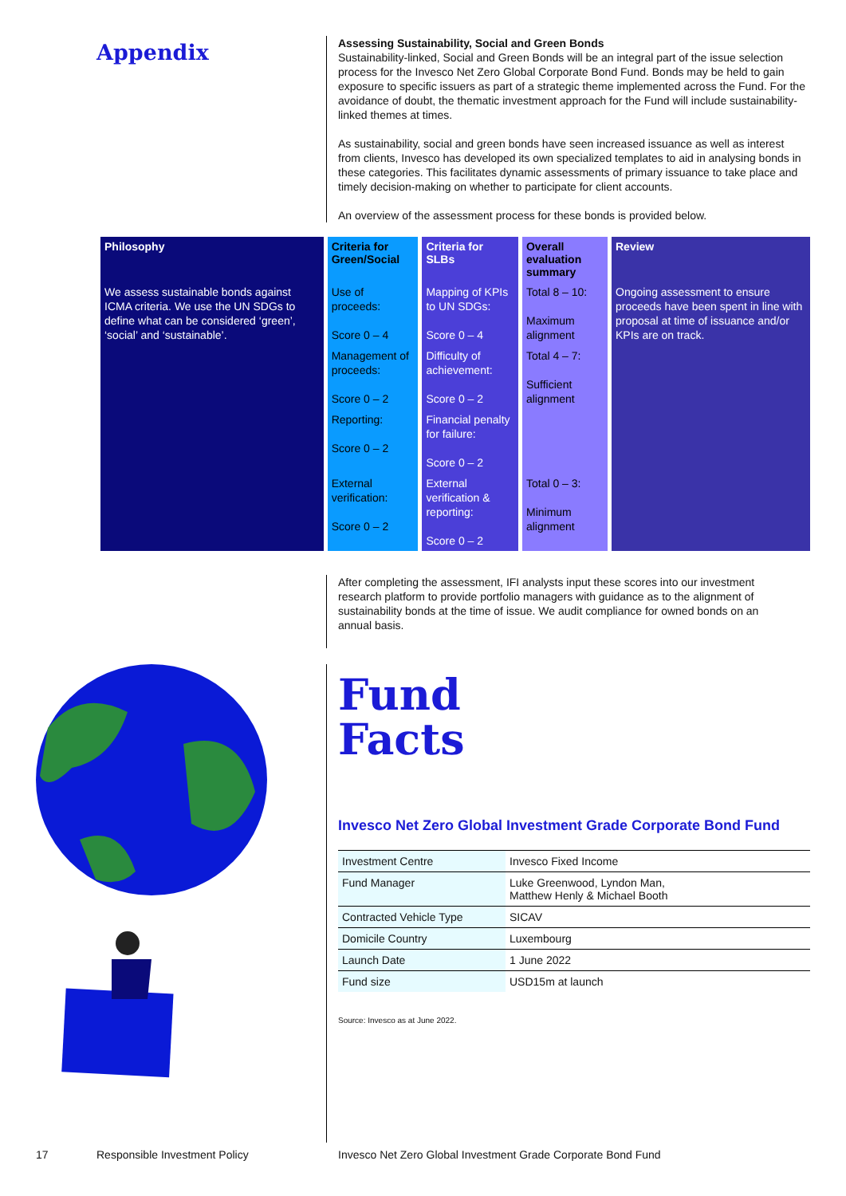Appendix
Assessing Sustainability, Social and Green Bonds
Sustainability-linked, Social and Green Bonds will be an integral part of the issue selection process for the Invesco Net Zero Global Corporate Bond Fund. Bonds may be held to gain exposure to specific issuers as part of a strategic theme implemented across the Fund. For the avoidance of doubt, the thematic investment approach for the Fund will include sustainability-linked themes at times.
As sustainability, social and green bonds have seen increased issuance as well as interest from clients, Invesco has developed its own specialized templates to aid in analysing bonds in these categories. This facilitates dynamic assessments of primary issuance to take place and timely decision-making on whether to participate for client accounts.
An overview of the assessment process for these bonds is provided below.
| Philosophy | Criteria for Green/Social | Criteria for SLBs | Overall evaluation summary | Review |
| --- | --- | --- | --- | --- |
| We assess sustainable bonds against ICMA criteria. We use the UN SDGs to define what can be considered ‘green’, ‘social’ and ‘sustainable’. | Use of proceeds: Score 0 – 4 | Mapping of KPIs to UN SDGs: Score 0 – 4 | Total 8 – 10: Maximum alignment | Ongoing assessment to ensure proceeds have been spent in line with proposal at time of issuance and/or KPIs are on track. |
| | Management of proceeds: Score 0 – 2 | Difficulty of achievement: Score 0 – 2 | Total 4 – 7: Sufficient alignment | |
| | Reporting: Score 0 – 2 | Financial penalty for failure: Score 0 – 2 | | |
| | External verification: Score 0 – 2 | External verification & reporting: Score 0 – 2 | Total 0 – 3: Minimum alignment | |
After completing the assessment, IFI analysts input these scores into our investment research platform to provide portfolio managers with guidance as to the alignment of sustainability bonds at the time of issue. We audit compliance for owned bonds on an annual basis.
Fund
Facts
Invesco Net Zero Global Investment Grade Corporate Bond Fund
| Investment Centre | Invesco Fixed Income |
| Fund Manager | Luke Greenwood, Lyndon Man, Matthew Henly & Michael Booth |
| Contracted Vehicle Type | SICAV |
| Domicile Country | Luxembourg |
| Launch Date | 1 June 2022 |
| Fund size | USD15m at launch |
Source: Invesco as at June 2022.
17 Responsible Investment Policy Invesco Net Zero Global Investment Grade Corporate Bond Fund